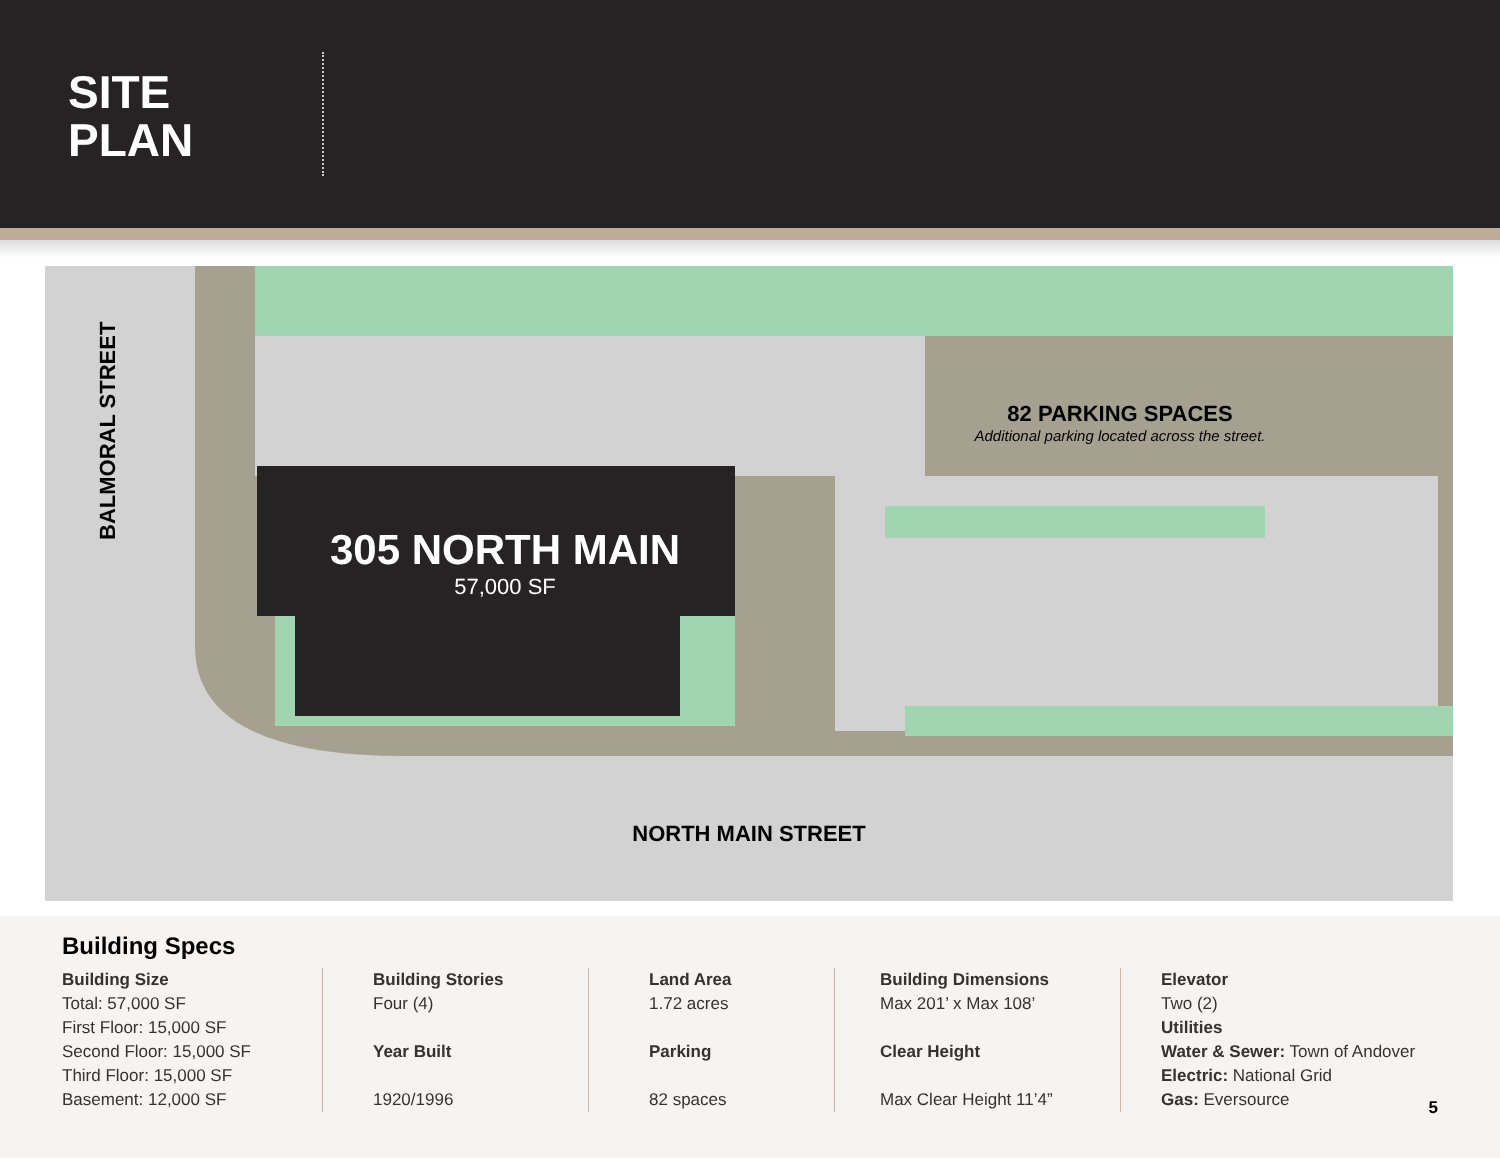SITE
PLAN
BALMORAL STREET
305 NORTH MAIN
57,000 SF
82 PARKING SPACES
Additional parking located across the street.
NORTH MAIN STREET
Building Specs
Building Size
Total: 57,000 SF
First Floor: 15,000 SF
Second Floor: 15,000 SF
Third Floor: 15,000 SF
Basement: 12,000 SF
Building Stories
Four (4)
Year Built
1920/1996
Land Area
1.72 acres
Parking
82 spaces
Building Dimensions
Max 201’ x Max 108’
Clear Height
Max Clear Height 11’4”
Elevator
Two (2)
Utilities
Water & Sewer: Town of Andover
Electric: National Grid
Gas: Eversource
5